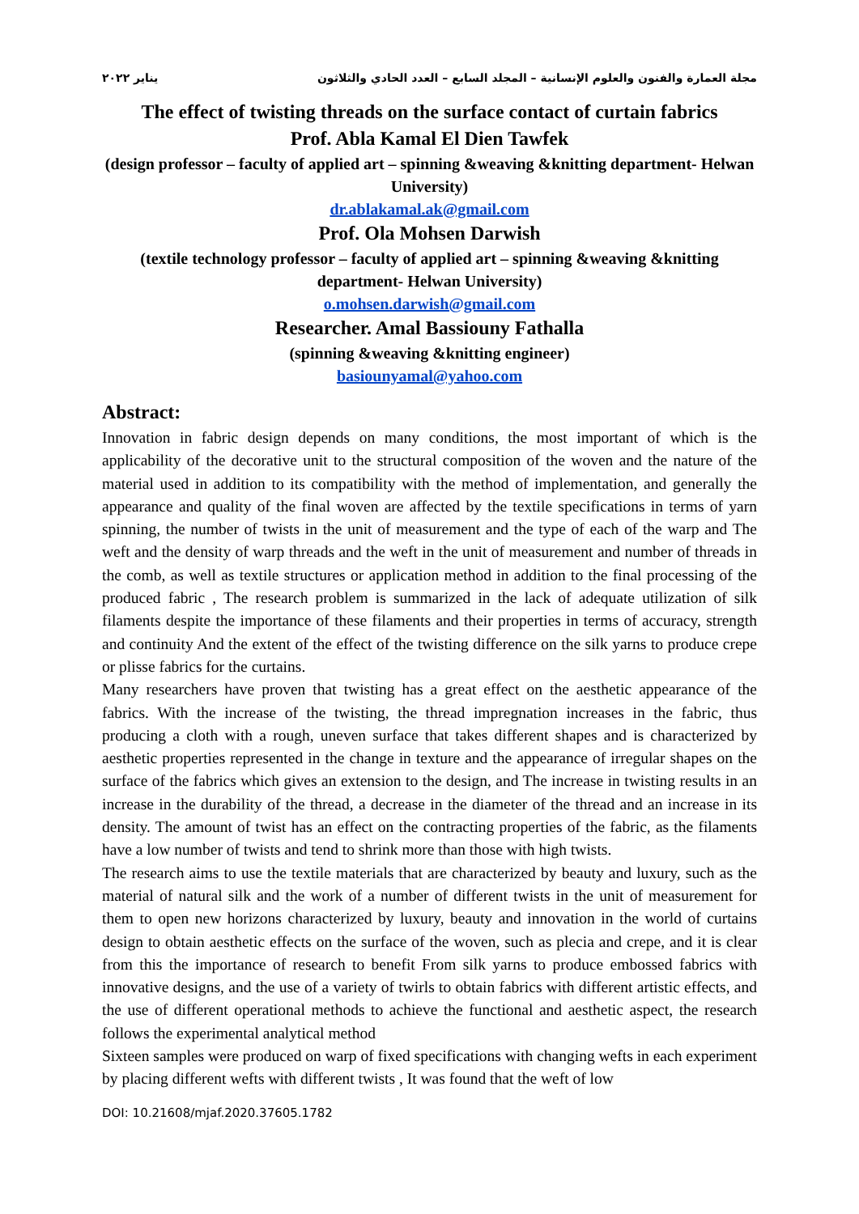مجلة العمارة والفنون والعلوم الإنسانية – المجلد السابع – العدد الحادي والثلاثون يناير ٢٠٢٢
The effect of twisting threads on the surface contact of curtain fabrics
Prof. Abla Kamal El Dien Tawfek
(design professor – faculty of applied art – spinning &weaving &knitting department- Helwan University)
dr.ablakamal.ak@gmail.com
Prof. Ola Mohsen Darwish
(textile technology professor – faculty of applied art – spinning &weaving &knitting department- Helwan University)
o.mohsen.darwish@gmail.com
Researcher. Amal Bassiouny Fathalla
(spinning &weaving &knitting engineer)
basiounyamal@yahoo.com
Abstract:
Innovation in fabric design depends on many conditions, the most important of which is the applicability of the decorative unit to the structural composition of the woven and the nature of the material used in addition to its compatibility with the method of implementation, and generally the appearance and quality of the final woven are affected by the textile specifications in terms of yarn spinning, the number of twists in the unit of measurement and the type of each of the warp and The weft and the density of warp threads and the weft in the unit of measurement and number of threads in the comb, as well as textile structures or application method in addition to the final processing of the produced fabric , The research problem is summarized in the lack of adequate utilization of silk filaments despite the importance of these filaments and their properties in terms of accuracy, strength and continuity And the extent of the effect of the twisting difference on the silk yarns to produce crepe or plisse fabrics for the curtains.
Many researchers have proven that twisting has a great effect on the aesthetic appearance of the fabrics. With the increase of the twisting, the thread impregnation increases in the fabric, thus producing a cloth with a rough, uneven surface that takes different shapes and is characterized by aesthetic properties represented in the change in texture and the appearance of irregular shapes on the surface of the fabrics which gives an extension to the design, and The increase in twisting results in an increase in the durability of the thread, a decrease in the diameter of the thread and an increase in its density. The amount of twist has an effect on the contracting properties of the fabric, as the filaments have a low number of twists and tend to shrink more than those with high twists.
The research aims to use the textile materials that are characterized by beauty and luxury, such as the material of natural silk and the work of a number of different twists in the unit of measurement for them to open new horizons characterized by luxury, beauty and innovation in the world of curtains design to obtain aesthetic effects on the surface of the woven, such as plecia and crepe, and it is clear from this the importance of research to benefit From silk yarns to produce embossed fabrics with innovative designs, and the use of a variety of twirls to obtain fabrics with different artistic effects, and the use of different operational methods to achieve the functional and aesthetic aspect, the research follows the experimental analytical method
Sixteen samples were produced on warp of fixed specifications with changing wefts in each experiment by placing different wefts with different twists , It was found that the weft of low
DOI: 10.21608/mjaf.2020.37605.1782